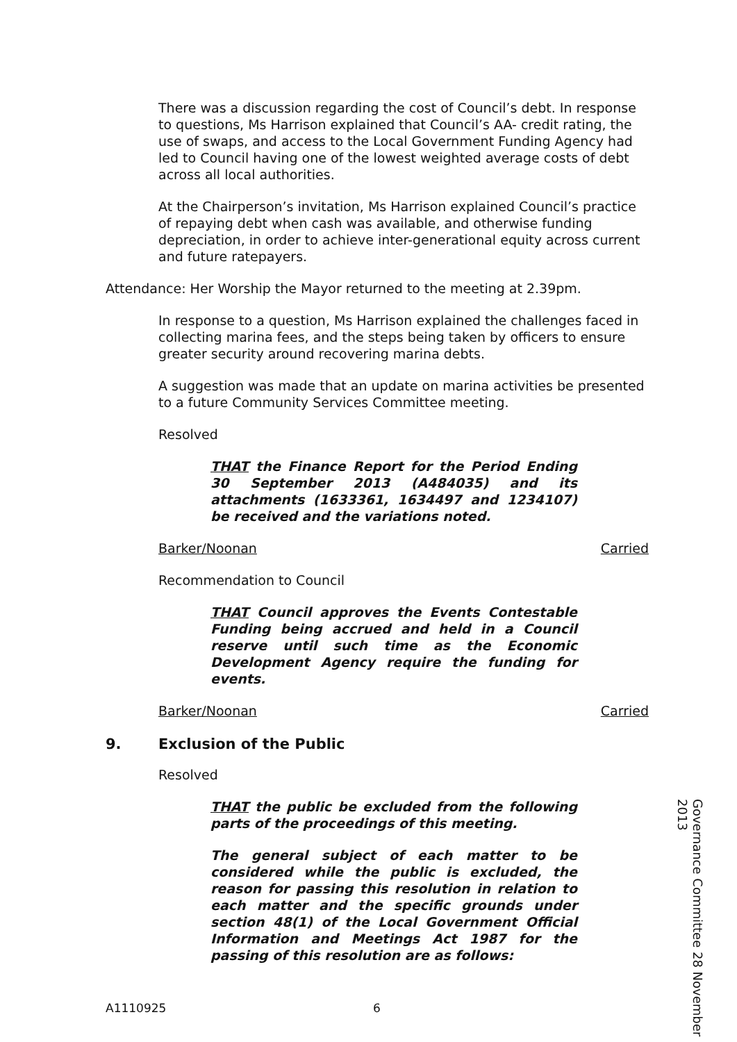There was a discussion regarding the cost of Council’s debt. In response to questions, Ms Harrison explained that Council’s AA- credit rating, the use of swaps, and access to the Local Government Funding Agency had led to Council having one of the lowest weighted average costs of debt across all local authorities.
At the Chairperson’s invitation, Ms Harrison explained Council’s practice of repaying debt when cash was available, and otherwise funding depreciation, in order to achieve inter-generational equity across current and future ratepayers.
Attendance: Her Worship the Mayor returned to the meeting at 2.39pm.
In response to a question, Ms Harrison explained the challenges faced in collecting marina fees, and the steps being taken by officers to ensure greater security around recovering marina debts.
A suggestion was made that an update on marina activities be presented to a future Community Services Committee meeting.
Resolved
THAT the Finance Report for the Period Ending 30 September 2013 (A484035) and its attachments (1633361, 1634497 and 1234107) be received and the variations noted.
Barker/Noonan Carried
Recommendation to Council
THAT Council approves the Events Contestable Funding being accrued and held in a Council reserve until such time as the Economic Development Agency require the funding for events.
Barker/Noonan Carried
9. Exclusion of the Public
Resolved
THAT the public be excluded from the following parts of the proceedings of this meeting.
The general subject of each matter to be considered while the public is excluded, the reason for passing this resolution in relation to each matter and the specific grounds under section 48(1) of the Local Government Official Information and Meetings Act 1987 for the passing of this resolution are as follows:
A1110925 6
Governance Committee 28 November 2013